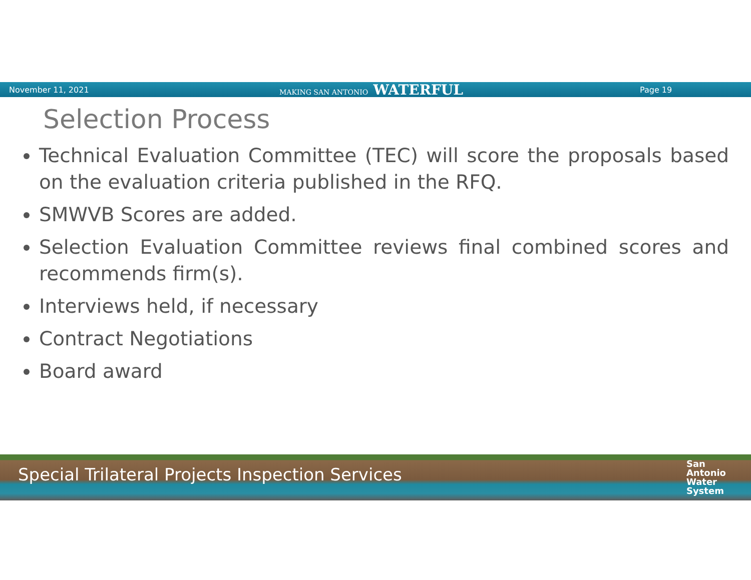November 11, 2021 MAKING SAN ANTONIO WATERFUL
Page 19
Selection Process
Technical Evaluation Committee (TEC) will score the proposals based on the evaluation criteria published in the RFQ.
SMWVB Scores are added.
Selection Evaluation Committee reviews final combined scores and recommends firm(s).
Interviews held, if necessary
Contract Negotiations
Board award
Special Trilateral Projects Inspection Services
San
Antonio
Water
System